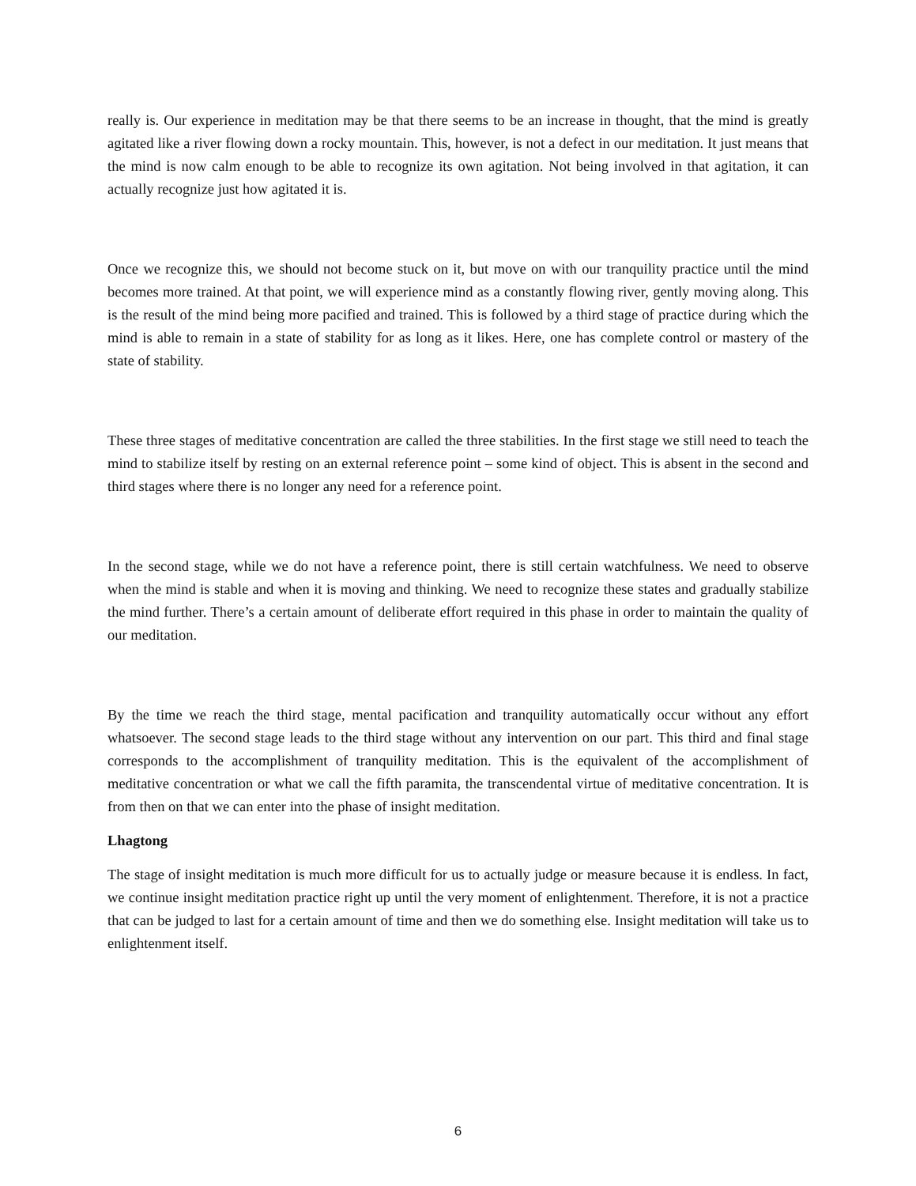really is. Our experience in meditation may be that there seems to be an increase in thought, that the mind is greatly agitated like a river flowing down a rocky mountain. This, however, is not a defect in our meditation. It just means that the mind is now calm enough to be able to recognize its own agitation. Not being involved in that agitation, it can actually recognize just how agitated it is.
Once we recognize this, we should not become stuck on it, but move on with our tranquility practice until the mind becomes more trained. At that point, we will experience mind as a constantly flowing river, gently moving along. This is the result of the mind being more pacified and trained. This is followed by a third stage of practice during which the mind is able to remain in a state of stability for as long as it likes. Here, one has complete control or mastery of the state of stability.
These three stages of meditative concentration are called the three stabilities. In the first stage we still need to teach the mind to stabilize itself by resting on an external reference point – some kind of object. This is absent in the second and third stages where there is no longer any need for a reference point.
In the second stage, while we do not have a reference point, there is still certain watchfulness. We need to observe when the mind is stable and when it is moving and thinking. We need to recognize these states and gradually stabilize the mind further. There’s a certain amount of deliberate effort required in this phase in order to maintain the quality of our meditation.
By the time we reach the third stage, mental pacification and tranquility automatically occur without any effort whatsoever. The second stage leads to the third stage without any intervention on our part. This third and final stage corresponds to the accomplishment of tranquility meditation. This is the equivalent of the accomplishment of meditative concentration or what we call the fifth paramita, the transcendental virtue of meditative concentration. It is from then on that we can enter into the phase of insight meditation.
Lhagtong
The stage of insight meditation is much more difficult for us to actually judge or measure because it is endless. In fact, we continue insight meditation practice right up until the very moment of enlightenment. Therefore, it is not a practice that can be judged to last for a certain amount of time and then we do something else. Insight meditation will take us to enlightenment itself.
6